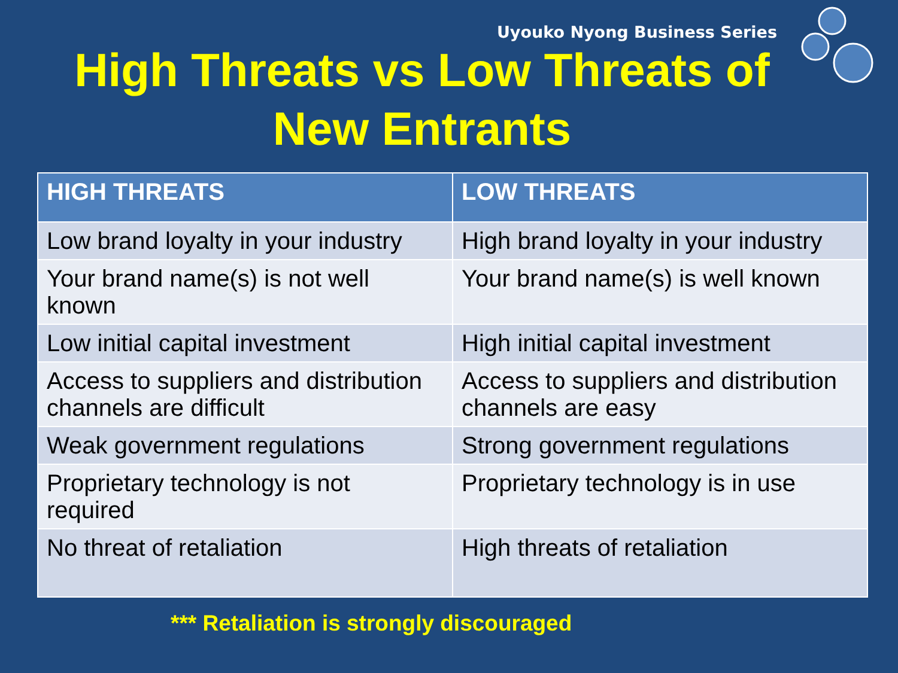Uyouko Nyong Business Series
High Threats vs Low Threats of New Entrants
| HIGH THREATS | LOW THREATS |
| --- | --- |
| Low brand loyalty in your industry | High brand loyalty in your industry |
| Your brand name(s) is not well known | Your brand name(s) is well known |
| Low initial capital investment | High initial capital investment |
| Access to suppliers and distribution channels are difficult | Access to suppliers and distribution channels are easy |
| Weak government regulations | Strong government regulations |
| Proprietary technology is not required | Proprietary technology is in use |
| No threat of retaliation | High threats of retaliation |
*** Retaliation is strongly discouraged